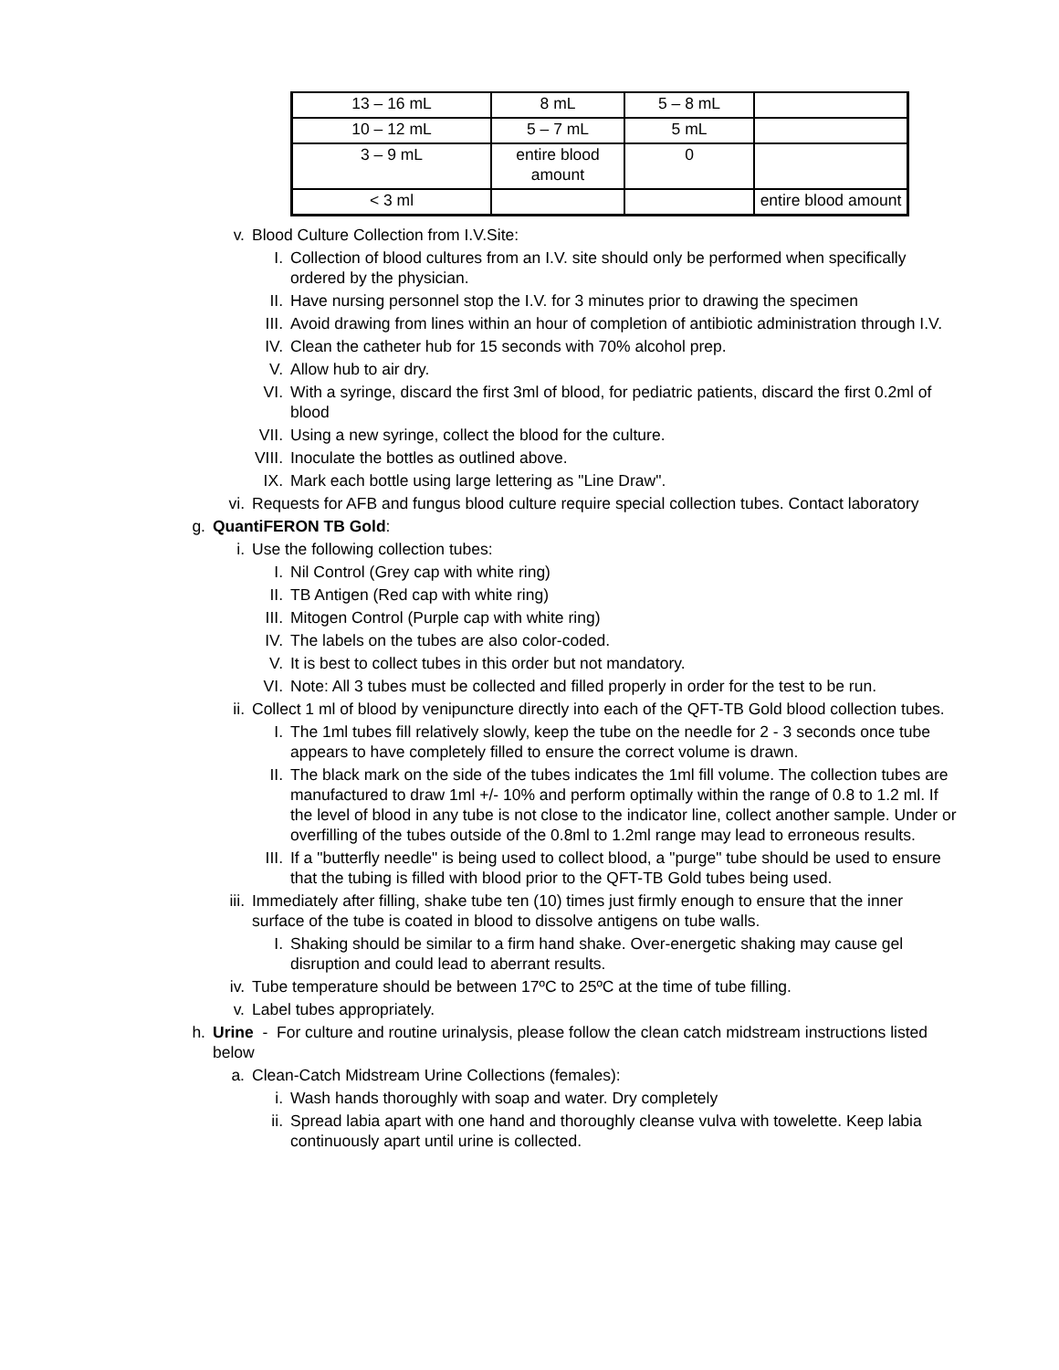| 13 – 16 mL | 8 mL | 5 – 8 mL | |
| 10 – 12 mL | 5 – 7 mL | 5 mL | |
| 3 – 9 mL | entire blood amount | 0 | |
| < 3 ml | | | entire blood amount |
v. Blood Culture Collection from I.V.Site:
I. Collection of blood cultures from an I.V. site should only be performed when specifically ordered by the physician.
II. Have nursing personnel stop the I.V. for 3 minutes prior to drawing the specimen
III. Avoid drawing from lines within an hour of completion of antibiotic administration through I.V.
IV. Clean the catheter hub for 15 seconds with 70% alcohol prep.
V. Allow hub to air dry.
VI. With a syringe, discard the first 3ml of blood, for pediatric patients, discard the first 0.2ml of blood
VII. Using a new syringe, collect the blood for the culture.
VIII. Inoculate the bottles as outlined above.
IX. Mark each bottle using large lettering as "Line Draw".
vi. Requests for AFB and fungus blood culture require special collection tubes. Contact laboratory
g. QuantiFERON TB Gold:
i. Use the following collection tubes:
I. Nil Control (Grey cap with white ring)
II. TB Antigen (Red cap with white ring)
III. Mitogen Control (Purple cap with white ring)
IV. The labels on the tubes are also color-coded.
V. It is best to collect tubes in this order but not mandatory.
VI. Note: All 3 tubes must be collected and filled properly in order for the test to be run.
ii. Collect 1 ml of blood by venipuncture directly into each of the QFT-TB Gold blood collection tubes.
I. The 1ml tubes fill relatively slowly, keep the tube on the needle for 2 - 3 seconds once tube appears to have completely filled to ensure the correct volume is drawn.
II. The black mark on the side of the tubes indicates the 1ml fill volume. The collection tubes are manufactured to draw 1ml +/- 10% and perform optimally within the range of 0.8 to 1.2 ml. If the level of blood in any tube is not close to the indicator line, collect another sample. Under or overfilling of the tubes outside of the 0.8ml to 1.2ml range may lead to erroneous results.
III. If a "butterfly needle" is being used to collect blood, a "purge" tube should be used to ensure that the tubing is filled with blood prior to the QFT-TB Gold tubes being used.
iii. Immediately after filling, shake tube ten (10) times just firmly enough to ensure that the inner surface of the tube is coated in blood to dissolve antigens on tube walls.
I. Shaking should be similar to a firm hand shake. Over-energetic shaking may cause gel disruption and could lead to aberrant results.
iv. Tube temperature should be between 17ºC to 25ºC at the time of tube filling.
v. Label tubes appropriately.
h. Urine - For culture and routine urinalysis, please follow the clean catch midstream instructions listed below
a. Clean-Catch Midstream Urine Collections (females):
i. Wash hands thoroughly with soap and water. Dry completely
ii. Spread labia apart with one hand and thoroughly cleanse vulva with towelette. Keep labia continuously apart until urine is collected.